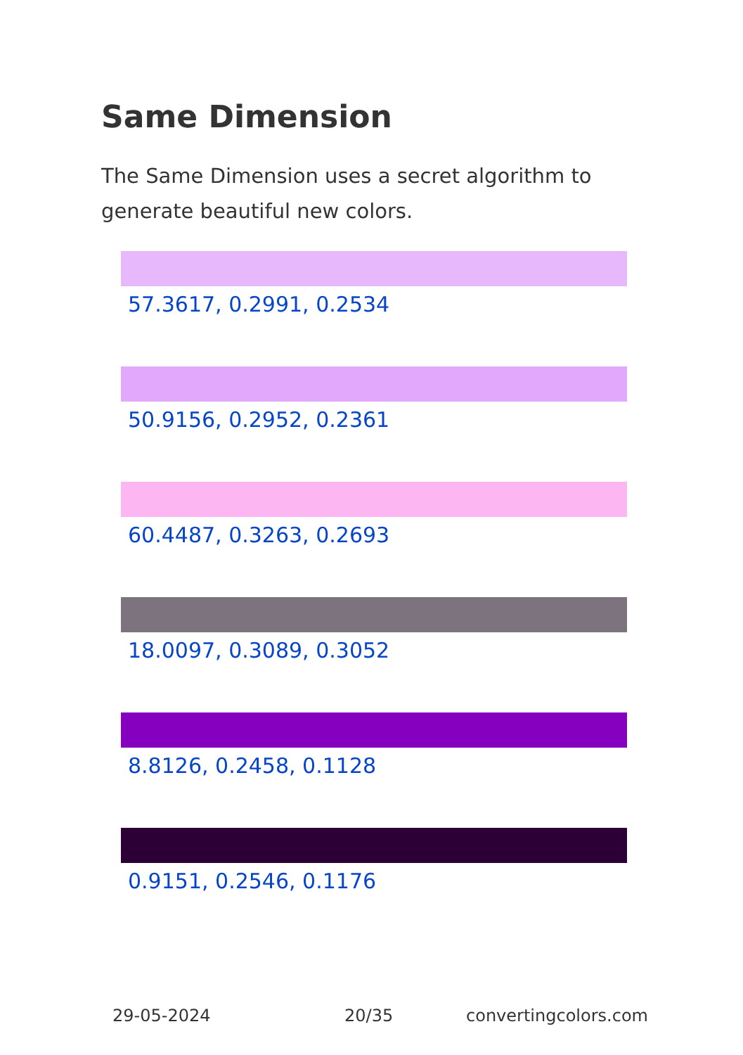Same Dimension
The Same Dimension uses a secret algorithm to generate beautiful new colors.
57.3617, 0.2991, 0.2534
50.9156, 0.2952, 0.2361
60.4487, 0.3263, 0.2693
18.0097, 0.3089, 0.3052
8.8126, 0.2458, 0.1128
0.9151, 0.2546, 0.1176
29-05-2024 20/35 convertingcolors.com